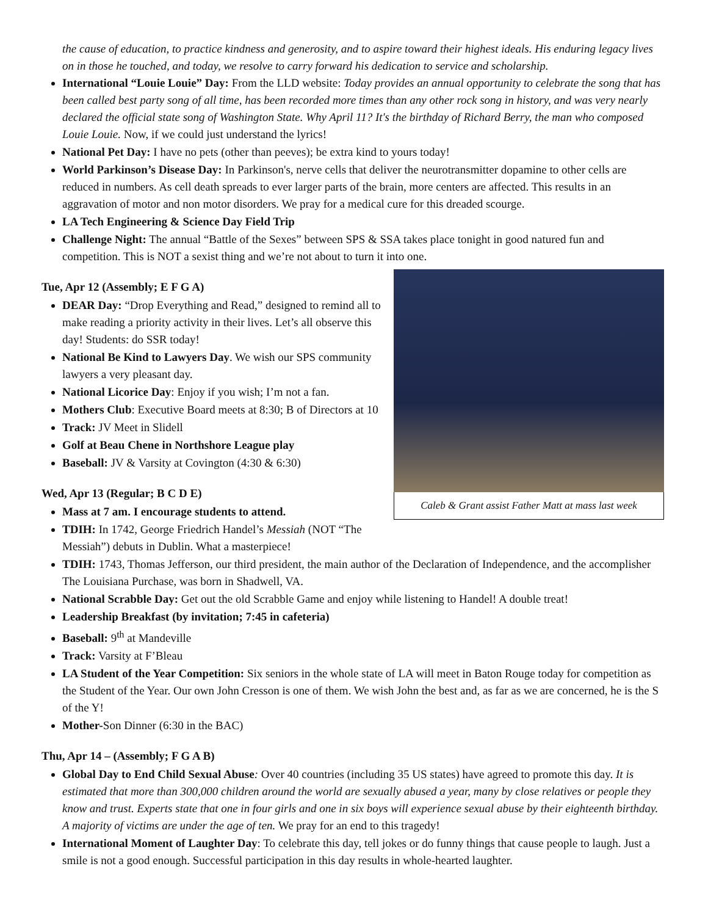the cause of education, to practice kindness and generosity, and to aspire toward their highest ideals. His enduring legacy lives on in those he touched, and today, we resolve to carry forward his dedication to service and scholarship.
International “Louie Louie” Day: From the LLD website: Today provides an annual opportunity to celebrate the song that has been called best party song of all time, has been recorded more times than any other rock song in history, and was very nearly declared the official state song of Washington State. Why April 11? It's the birthday of Richard Berry, the man who composed Louie Louie. Now, if we could just understand the lyrics!
National Pet Day: I have no pets (other than peeves); be extra kind to yours today!
World Parkinson’s Disease Day: In Parkinson's, nerve cells that deliver the neurotransmitter dopamine to other cells are reduced in numbers. As cell death spreads to ever larger parts of the brain, more centers are affected. This results in an aggravation of motor and non motor disorders. We pray for a medical cure for this dreaded scourge.
LA Tech Engineering & Science Day Field Trip
Challenge Night: The annual “Battle of the Sexes” between SPS & SSA takes place tonight in good natured fun and competition. This is NOT a sexist thing and we’re not about to turn it into one.
Caleb & Grant assist Father Matt at mass last week
Tue, Apr 12 (Assembly; E F G A)
DEAR Day: “Drop Everything and Read,” designed to remind all to make reading a priority activity in their lives. Let’s all observe this day! Students: do SSR today!
National Be Kind to Lawyers Day. We wish our SPS community lawyers a very pleasant day.
National Licorice Day: Enjoy if you wish; I’m not a fan.
Mothers Club: Executive Board meets at 8:30; B of Directors at 10
Track: JV Meet in Slidell
Golf at Beau Chene in Northshore League play
Baseball: JV & Varsity at Covington (4:30 & 6:30)
Wed, Apr 13 (Regular; B C D E)
Mass at 7 am. I encourage students to attend.
TDIH: In 1742, George Friedrich Handel’s Messiah (NOT “The Messiah”) debuts in Dublin. What a masterpiece!
TDIH: 1743, Thomas Jefferson, our third president, the main author of the Declaration of Independence, and the accomplisher The Louisiana Purchase, was born in Shadwell, VA.
National Scrabble Day: Get out the old Scrabble Game and enjoy while listening to Handel! A double treat!
Leadership Breakfast (by invitation; 7:45 in cafeteria)
Baseball: 9<sup>th</sup> at Mandeville
Track: Varsity at F’Bleau
LA Student of the Year Competition: Six seniors in the whole state of LA will meet in Baton Rouge today for competition as the Student of the Year. Our own John Cresson is one of them. We wish John the best and, as far as we are concerned, he is the S of the Y!
Mother-Son Dinner (6:30 in the BAC)
Thu, Apr 14 – (Assembly; F G A B)
Global Day to End Child Sexual Abuse: Over 40 countries (including 35 US states) have agreed to promote this day. It is estimated that more than 300,000 children around the world are sexually abused a year, many by close relatives or people they know and trust. Experts state that one in four girls and one in six boys will experience sexual abuse by their eighteenth birthday. A majority of victims are under the age of ten. We pray for an end to this tragedy!
International Moment of Laughter Day: To celebrate this day, tell jokes or do funny things that cause people to laugh. Just a smile is not a good enough. Successful participation in this day results in whole-hearted laughter.